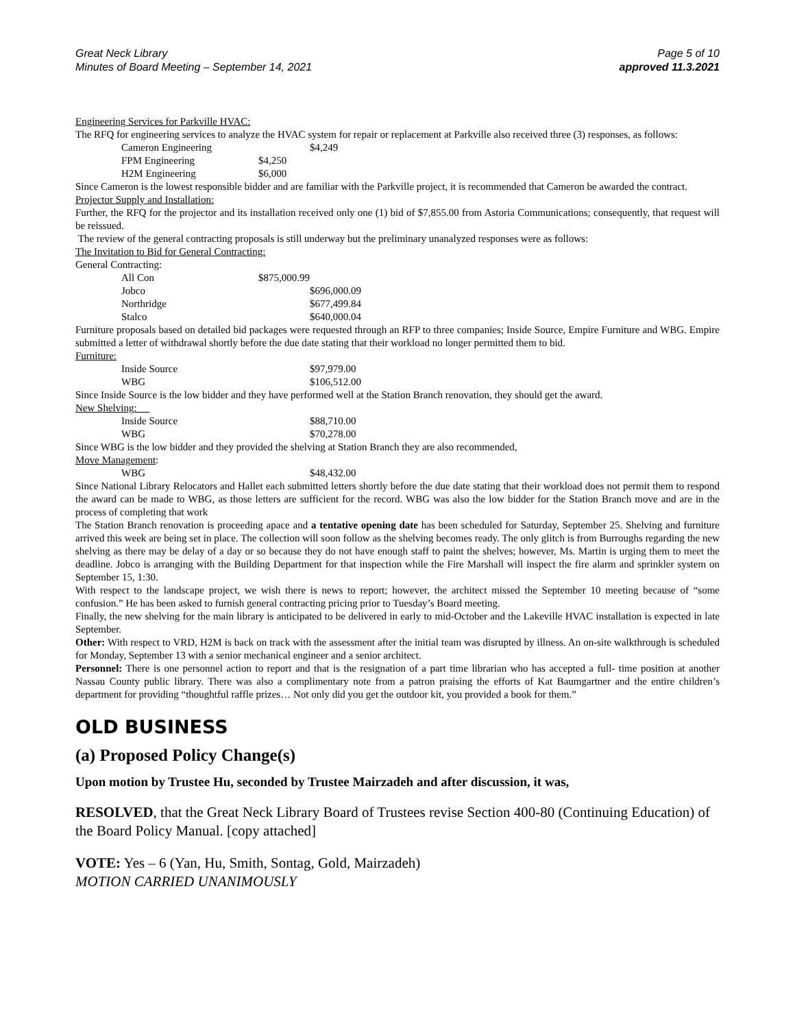Great Neck Library
Minutes of Board Meeting – September 14, 2021
Page 5 of 10
approved 11.3.2021
Engineering Services for Parkville HVAC:
The RFQ for engineering services to analyze the HVAC system for repair or replacement at Parkville also received three (3) responses, as follows:
| Cameron Engineering | $4,249 |
| FPM Engineering | $4,250 |
| H2M Engineering | $6,000 |
Since Cameron is the lowest responsible bidder and are familiar with the Parkville project, it is recommended that Cameron be awarded the contract.
Projector Supply and Installation:
Further, the RFQ for the projector and its installation received only one (1) bid of $7,855.00 from Astoria Communications; consequently, that request will be reissued.
The review of the general contracting proposals is still underway but the preliminary unanalyzed responses were as follows:
The Invitation to Bid for General Contracting:
General Contracting:
| All Con | $875,000.99 |
| Jobco | $696,000.09 |
| Northridge | $677,499.84 |
| Stalco | $640,000.04 |
Furniture proposals based on detailed bid packages were requested through an RFP to three companies; Inside Source, Empire Furniture and WBG. Empire submitted a letter of withdrawal shortly before the due date stating that their workload no longer permitted them to bid.
Furniture:
| Inside Source | $97,979.00 |
| WBG | $106,512.00 |
Since Inside Source is the low bidder and they have performed well at the Station Branch renovation, they should get the award.
New Shelving:
| Inside Source | $88,710.00 |
| WBG | $70,278.00 |
Since WBG is the low bidder and they provided the shelving at Station Branch they are also recommended,
Move Management:
| WBG | $48,432.00 |
Since National Library Relocators and Hallet each submitted letters shortly before the due date stating that their workload does not permit them to respond the award can be made to WBG, as those letters are sufficient for the record. WBG was also the low bidder for the Station Branch move and are in the process of completing that work
The Station Branch renovation is proceeding apace and a tentative opening date has been scheduled for Saturday, September 25. Shelving and furniture arrived this week are being set in place. The collection will soon follow as the shelving becomes ready. The only glitch is from Burroughs regarding the new shelving as there may be delay of a day or so because they do not have enough staff to paint the shelves; however, Ms. Martin is urging them to meet the deadline. Jobco is arranging with the Building Department for that inspection while the Fire Marshall will inspect the fire alarm and sprinkler system on September 15, 1:30.
With respect to the landscape project, we wish there is news to report; however, the architect missed the September 10 meeting because of “some confusion.” He has been asked to furnish general contracting pricing prior to Tuesday’s Board meeting.
Finally, the new shelving for the main library is anticipated to be delivered in early to mid-October and the Lakeville HVAC installation is expected in late September.
Other: With respect to VRD, H2M is back on track with the assessment after the initial team was disrupted by illness. An on-site walkthrough is scheduled for Monday, September 13 with a senior mechanical engineer and a senior architect.
Personnel: There is one personnel action to report and that is the resignation of a part time librarian who has accepted a full- time position at another Nassau County public library. There was also a complimentary note from a patron praising the efforts of Kat Baumgartner and the entire children’s department for providing “thoughtful raffle prizes… Not only did you get the outdoor kit, you provided a book for them.”
OLD BUSINESS
(a) Proposed Policy Change(s)
Upon motion by Trustee Hu, seconded by Trustee Mairzadeh and after discussion, it was,
RESOLVED, that the Great Neck Library Board of Trustees revise Section 400-80 (Continuing Education) of the Board Policy Manual. [copy attached]
VOTE: Yes – 6 (Yan, Hu, Smith, Sontag, Gold, Mairzadeh)
MOTION CARRIED UNANIMOUSLY